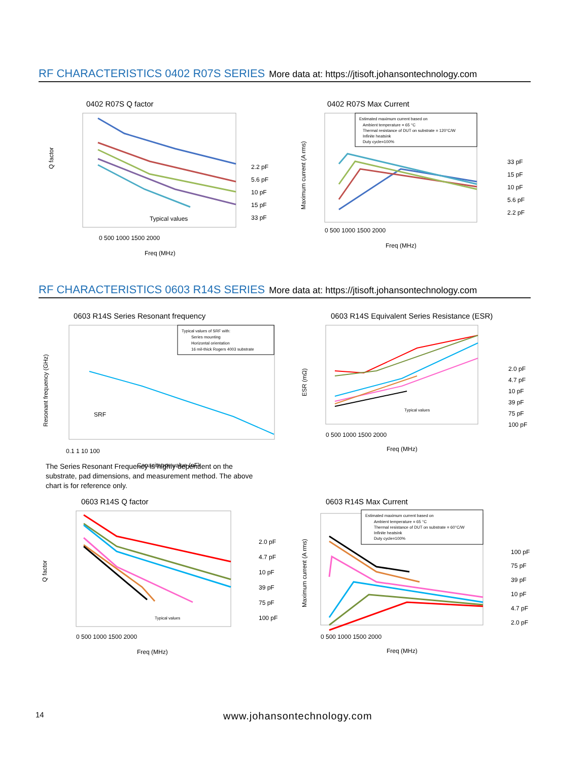RF CHARACTERISTICS 0402 R07S SERIES More data at: https://jtisoft.johansontechnology.com
0402 R07S Q factor
Q factor
0 500 1000 1500 2000
Freq (MHz)
Typical values
2.2 pF
5.6 pF
10 pF
15 pF
33 pF
0402 R07S Max Current
Maximum current (A rms)
Estimated maximum current based on
Ambient temperature = 65 °C
Thermal resistance of DUT on substrate = 120°C/W
Infinite heatsink
Duty cycle=100%
0 500 1000 1500 2000
Freq (MHz)
33 pF
15 pF
10 pF
5.6 pF
2.2 pF
RF CHARACTERISTICS 0603 R14S SERIES More data at: https://jtisoft.johansontechnology.com
0603 R14S Series Resonant frequency
Resonant frequency (GHz)
Typical values of SRF with:
Series mounting
Horizontal orientation
16 mil-thick Rogers 4003 substrate
SRF
0.1 1 10 100
Capacitance value (pF)
The Series Resonant Frequency is highly dependent on the substrate, pad dimensions, and measurement method. The above chart is for reference only.
0603 R14S Equivalent Series Resistance (ESR)
ESR (mΩ)
Typical values
0 500 1000 1500 2000
Freq (MHz)
2.0 pF
4.7 pF
10 pF
39 pF
75 pF
100 pF
0603 R14S Q factor
Q factor
Typical values
0 500 1000 1500 2000
Freq (MHz)
2.0 pF
4.7 pF
10 pF
39 pF
75 pF
100 pF
0603 R14S Max Current
Maximum current (A rms)
Estimated maximum current based on
Ambient temperature = 65 °C
Thermal resistance of DUT on substrate = 60°C/W
Infinite heatsink
Duty cycle=100%
0 500 1000 1500 2000
Freq (MHz)
100 pF
75 pF
39 pF
10 pF
4.7 pF
2.0 pF
14 www.johansontechnology.com